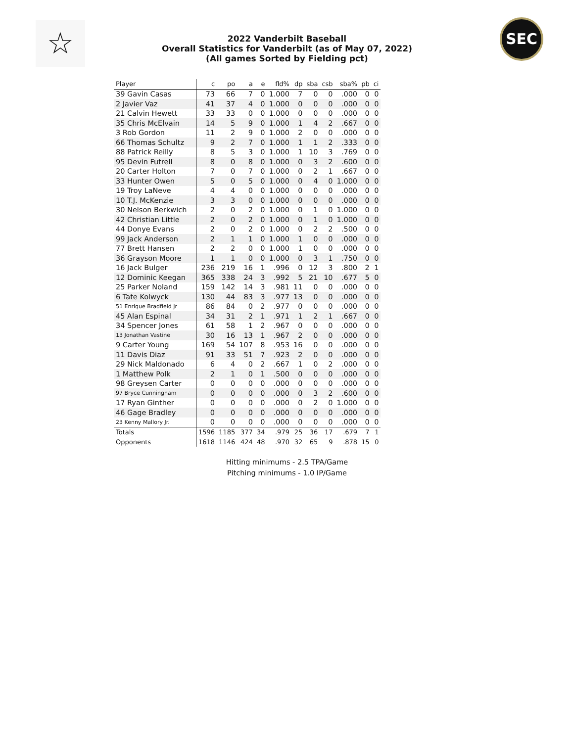☆ SEC
2022 Vanderbilt Baseball
Overall Statistics for Vanderbilt (as of May 07, 2022)
(All games Sorted by Fielding pct)
| Player | c | po | a | e | fld% | dp | sba | csb | sba% | pb | ci |
| --- | --- | --- | --- | --- | --- | --- | --- | --- | --- | --- | --- |
| 39 Gavin Casas | 73 | 66 | 7 | 0 | 1.000 | 7 | 0 | 0 | .000 | 0 | 0 |
| 2 Javier Vaz | 41 | 37 | 4 | 0 | 1.000 | 0 | 0 | 0 | .000 | 0 | 0 |
| 21 Calvin Hewett | 33 | 33 | 0 | 0 | 1.000 | 0 | 0 | 0 | .000 | 0 | 0 |
| 35 Chris McElvain | 14 | 5 | 9 | 0 | 1.000 | 1 | 4 | 2 | .667 | 0 | 0 |
| 3 Rob Gordon | 11 | 2 | 9 | 0 | 1.000 | 2 | 0 | 0 | .000 | 0 | 0 |
| 66 Thomas Schultz | 9 | 2 | 7 | 0 | 1.000 | 1 | 1 | 2 | .333 | 0 | 0 |
| 88 Patrick Reilly | 8 | 5 | 3 | 0 | 1.000 | 1 | 10 | 3 | .769 | 0 | 0 |
| 95 Devin Futrell | 8 | 0 | 8 | 0 | 1.000 | 0 | 3 | 2 | .600 | 0 | 0 |
| 20 Carter Holton | 7 | 0 | 7 | 0 | 1.000 | 0 | 2 | 1 | .667 | 0 | 0 |
| 33 Hunter Owen | 5 | 0 | 5 | 0 | 1.000 | 0 | 4 | 0 | 1.000 | 0 | 0 |
| 19 Troy LaNeve | 4 | 4 | 0 | 0 | 1.000 | 0 | 0 | 0 | .000 | 0 | 0 |
| 10 T.J. McKenzie | 3 | 3 | 0 | 0 | 1.000 | 0 | 0 | 0 | .000 | 0 | 0 |
| 30 Nelson Berkwich | 2 | 0 | 2 | 0 | 1.000 | 0 | 1 | 0 | 1.000 | 0 | 0 |
| 42 Christian Little | 2 | 0 | 2 | 0 | 1.000 | 0 | 1 | 0 | 1.000 | 0 | 0 |
| 44 Donye Evans | 2 | 0 | 2 | 0 | 1.000 | 0 | 2 | 2 | .500 | 0 | 0 |
| 99 Jack Anderson | 2 | 1 | 1 | 0 | 1.000 | 1 | 0 | 0 | .000 | 0 | 0 |
| 77 Brett Hansen | 2 | 2 | 0 | 0 | 1.000 | 1 | 0 | 0 | .000 | 0 | 0 |
| 36 Grayson Moore | 1 | 1 | 0 | 0 | 1.000 | 0 | 3 | 1 | .750 | 0 | 0 |
| 16 Jack Bulger | 236 | 219 | 16 | 1 | .996 | 0 | 12 | 3 | .800 | 2 | 1 |
| 12 Dominic Keegan | 365 | 338 | 24 | 3 | .992 | 5 | 21 | 10 | .677 | 5 | 0 |
| 25 Parker Noland | 159 | 142 | 14 | 3 | .981 | 11 | 0 | 0 | .000 | 0 | 0 |
| 6 Tate Kolwyck | 130 | 44 | 83 | 3 | .977 | 13 | 0 | 0 | .000 | 0 | 0 |
| 51 Enrique Bradfield Jr | 86 | 84 | 0 | 2 | .977 | 0 | 0 | 0 | .000 | 0 | 0 |
| 45 Alan Espinal | 34 | 31 | 2 | 1 | .971 | 1 | 2 | 1 | .667 | 0 | 0 |
| 34 Spencer Jones | 61 | 58 | 1 | 2 | .967 | 0 | 0 | 0 | .000 | 0 | 0 |
| 13 Jonathan Vastine | 30 | 16 | 13 | 1 | .967 | 2 | 0 | 0 | .000 | 0 | 0 |
| 9 Carter Young | 169 | 54 | 107 | 8 | .953 | 16 | 0 | 0 | .000 | 0 | 0 |
| 11 Davis Diaz | 91 | 33 | 51 | 7 | .923 | 2 | 0 | 0 | .000 | 0 | 0 |
| 29 Nick Maldonado | 6 | 4 | 0 | 2 | .667 | 1 | 0 | 2 | .000 | 0 | 0 |
| 1 Matthew Polk | 2 | 1 | 0 | 1 | .500 | 0 | 0 | 0 | .000 | 0 | 0 |
| 98 Greysen Carter | 0 | 0 | 0 | 0 | .000 | 0 | 0 | 0 | .000 | 0 | 0 |
| 97 Bryce Cunningham | 0 | 0 | 0 | 0 | .000 | 0 | 3 | 2 | .600 | 0 | 0 |
| 17 Ryan Ginther | 0 | 0 | 0 | 0 | .000 | 0 | 2 | 0 | 1.000 | 0 | 0 |
| 46 Gage Bradley | 0 | 0 | 0 | 0 | .000 | 0 | 0 | 0 | .000 | 0 | 0 |
| 23 Kenny Mallory Jr. | 0 | 0 | 0 | 0 | .000 | 0 | 0 | 0 | .000 | 0 | 0 |
| Totals | 1596 | 1185 | 377 | 34 | .979 | 25 | 36 | 17 | .679 | 7 | 1 |
| Opponents | 1618 | 1146 | 424 | 48 | .970 | 32 | 65 | 9 | .878 | 15 | 0 |
Hitting minimums - 2.5 TPA/Game
Pitching minimums - 1.0 IP/Game